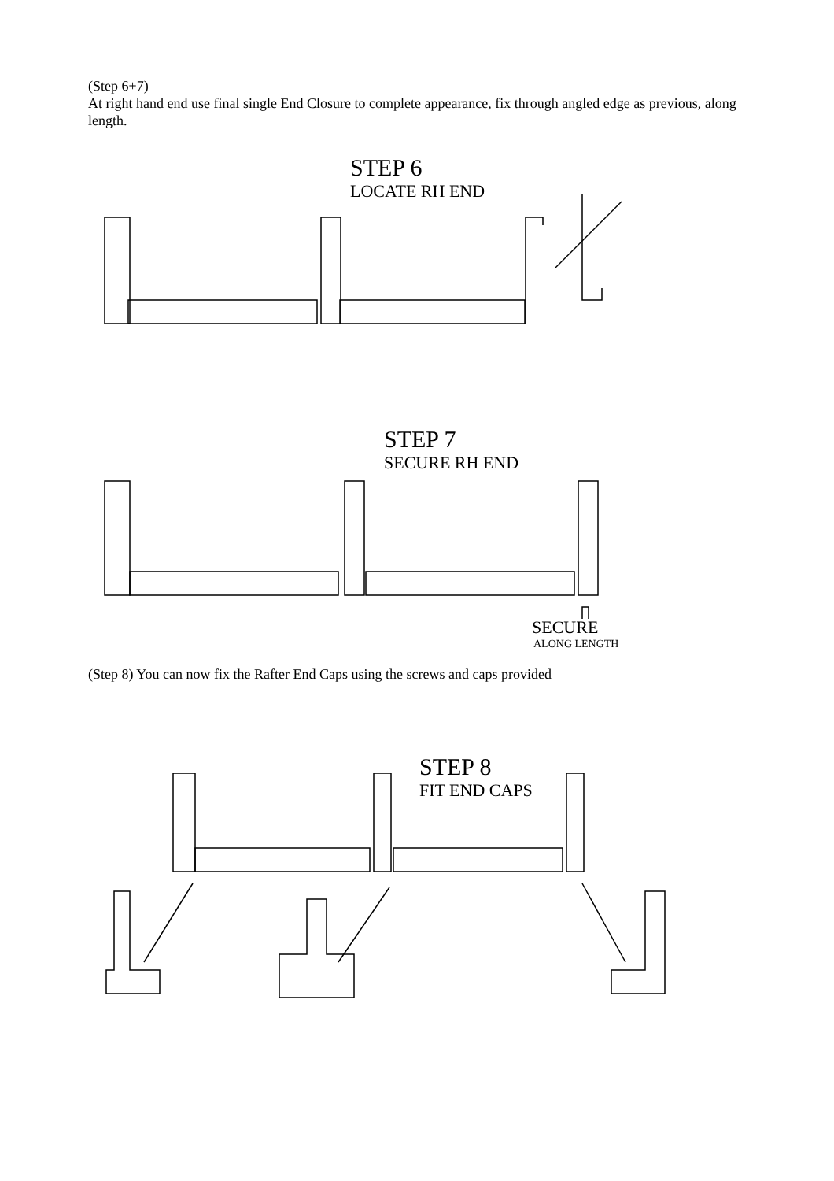(Step 6+7)
At right hand end use final single End Closure to complete appearance, fix through angled edge as previous, along length.
STEP 6
LOCATE RH END
STEP 7
SECURE RH END
SECURE
ALONG LENGTH
(Step 8) You can now fix the Rafter End Caps using the screws and caps provided
STEP 8
FIT END CAPS